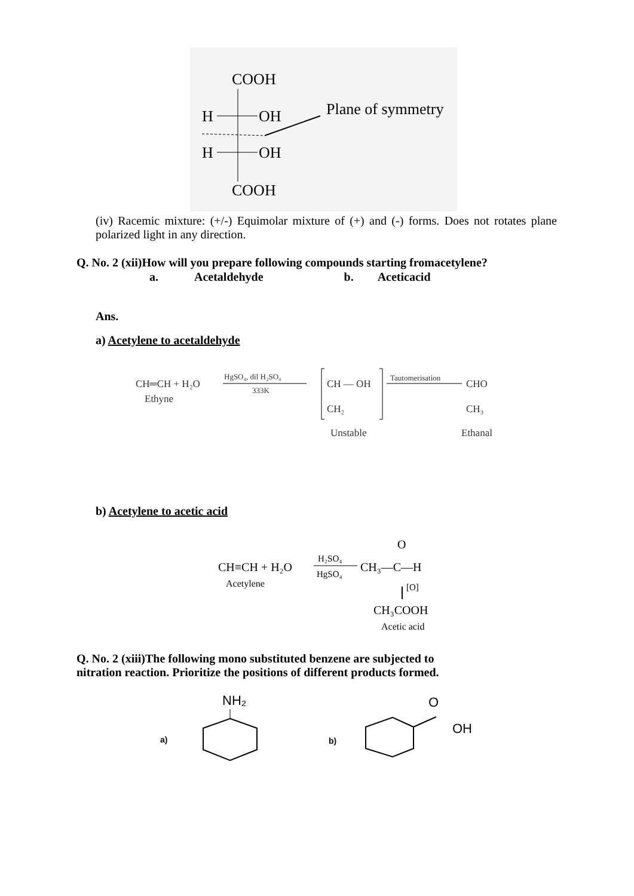COOH
H
OH
H
OH
COOH
Plane of symmetry
(iv) Racemic mixture: (+/-) Equimolar mixture of (+) and (-) forms. Does not rotates plane polarized light in any direction.
Q. No. 2 (xii)How will you prepare following compounds starting fromacetylene?
a. Acetaldehyde b. Aceticacid
Ans.
a) Acetylene to acetaldehyde
CH═CH + H₂O
Ethyne
HgSO₄, dil H₂SO₄
333K
CH — OH
CH₂
Unstable
Tautomerisation
CHO
CH₃
Ethanal
b) Acetylene to acetic acid
CH≡CH + H₂O
Acetylene
H₂SO₄
HgSO₄
CH₃—C—H
O
[O]
CH₃COOH
Acetic acid
Q. No. 2 (xiii)The following mono substituted benzene are subjected to
nitration reaction. Prioritize the positions of different products formed.
a)
NH₂
b)
O
OH